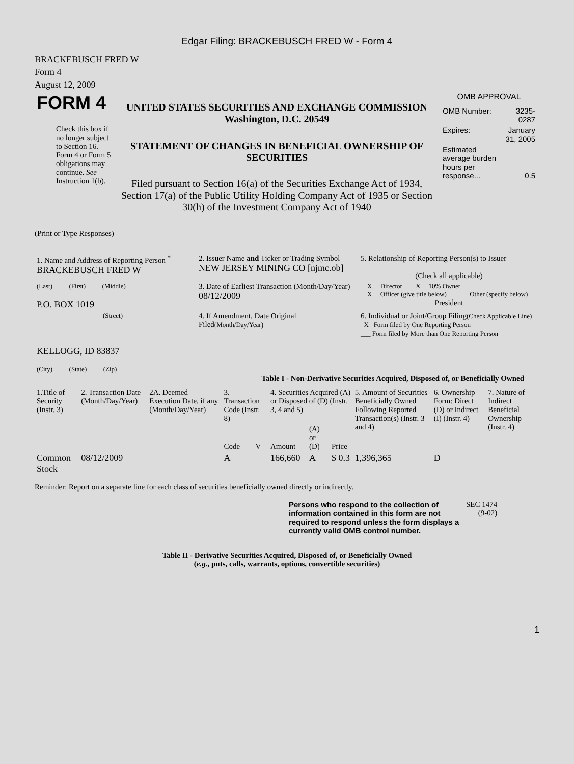Edgar Filing: BRACKEBUSCH FRED W - Form 4
BRACKEBUSCH FRED W
Form 4
August 12, 2009
| FORM 4 Check this box if no longer subject to Section 16. Form 4 or Form 5 obligations may continue. See Instruction 1(b). | UNITED STATES SECURITIES AND EXCHANGE COMMISSION Washington, D.C. 20549 STATEMENT OF CHANGES IN BENEFICIAL OWNERSHIP OF SECURITIES Filed pursuant to Section 16(a) of the Securities Exchange Act of 1934, Section 17(a) of the Public Utility Holding Company Act of 1935 or Section 30(h) of the Investment Company Act of 1940 | OMB APPROVAL / OMB Number: / 3235-0287 / / Expires: / January 31, 2005 / / Estimated average burden hours per response... / 0.5 / |
(Print or Type Responses)
| 1. Name and Address of Reporting Person <sup>*</sup> BRACKEBUSCH FRED W | 2. Issuer Name and Ticker or Trading Symbol NEW JERSEY MINING CO [njmc.ob] | 5. Relationship of Reporting Person(s) to Issuer (Check all applicable) |
| (Last) (First) (Middle) P.O. BOX 1019 | 3. Date of Earliest Transaction (Month/Day/Year) 08/12/2009 | __X__ Director __X__ 10% Owner __X__ Officer (give title below) _____ Other (specify below) President |
| (Street) KELLOGG, ID 83837 (City) (State) (Zip) | 4. If Amendment, Date Original Filed (Month/Day/Year) | 6. Individual or Joint/Group Filing (Check Applicable Line) _X_ Form filed by One Reporting Person ___ Form filed by More than One Reporting Person |
Table I - Non-Derivative Securities Acquired, Disposed of, or Beneficially Owned
| 1.Title of Security (Instr. 3) | 2. Transaction Date (Month/Day/Year) | 2A. Deemed Execution Date, if any (Month/Day/Year) | 3. Transaction Code (Instr. 8) | | 4. Securities Acquired (A) or Disposed of (D) (Instr. 3, 4 and 5) | | | 5. Amount of Securities Beneficially Owned Following Reported Transaction(s) (Instr. 3 and 4) | 6. Ownership Form: Direct (D) or Indirect (I) (Instr. 4) | 7. Nature of Indirect Beneficial Ownership (Instr. 4) |
| --- | --- | --- | --- | --- | --- | --- | --- | --- | --- | --- |
| | | | Code | V | Amount | (A) or (D) | Price | | | |
| Common Stock | 08/12/2009 | | A | | 166,660 | A | $ 0.3 | 1,396,365 | D | |
Reminder: Report on a separate line for each class of securities beneficially owned directly or indirectly.
| Persons who respond to the collection of information contained in this form are not required to respond unless the form displays a currently valid OMB control number. | SEC 1474 (9-02) |
Table II - Derivative Securities Acquired, Disposed of, or Beneficially Owned
(e.g., puts, calls, warrants, options, convertible securities)
1